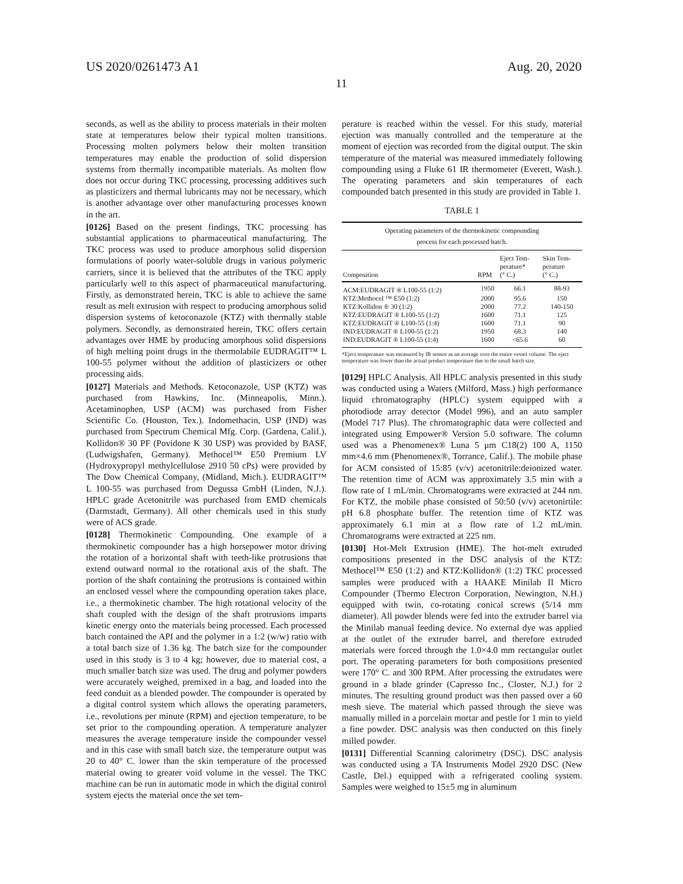US 2020/0261473 A1 Aug. 20, 2020
11
seconds, as well as the ability to process materials in their molten state at temperatures below their typical molten transitions. Processing molten polymers below their molten transition temperatures may enable the production of solid dispersion systems from thermally incompatible materials. As molten flow does not occur during TKC processing, processing additives such as plasticizers and thermal lubricants may not be necessary, which is another advantage over other manufacturing processes known in the art.
[0126] Based on the present findings, TKC processing has substantial applications to pharmaceutical manufacturing. The TKC process was used to produce amorphous solid dispersion formulations of poorly water-soluble drugs in various polymeric carriers, since it is believed that the attributes of the TKC apply particularly well to this aspect of pharmaceutical manufacturing. Firstly, as demonstrated herein, TKC is able to achieve the same result as melt extrusion with respect to producing amorphous solid dispersion systems of ketoconazole (KTZ) with thermally stable polymers. Secondly, as demonstrated herein, TKC offers certain advantages over HME by producing amorphous solid dispersions of high melting point drugs in the thermolabile EUDRAGIT™ L 100-55 polymer without the addition of plasticizers or other processing aids.
[0127] Materials and Methods. Ketoconazole, USP (KTZ) was purchased from Hawkins, Inc. (Minneapolis, Minn.). Acetaminophen, USP (ACM) was purchased from Fisher Scientific Co. (Houston, Tex.). Indomethacin, USP (IND) was purchased from Spectrum Chemical Mfg. Corp. (Gardena, Calif.), Kollidon® 30 PF (Povidone K 30 USP) was provided by BASF, (Ludwigshafen, Germany). Methocel™ E50 Premium LV (Hydroxypropyl methylcellulose 2910 50 cPs) were provided by The Dow Chemical Company, (Midland, Mich.). EUDRAGIT™ L 100-55 was purchased from Degussa GmbH (Linden, N.J.). HPLC grade Acetonitrile was purchased from EMD chemicals (Darmstadt, Germany). All other chemicals used in this study were of ACS grade.
[0128] Thermokinetic Compounding. One example of a thermokinetic compounder has a high horsepower motor driving the rotation of a horizontal shaft with teeth-like protrusions that extend outward normal to the rotational axis of the shaft. The portion of the shaft containing the protrusions is contained within an enclosed vessel where the compounding operation takes place, i.e., a thermokinetic chamber. The high rotational velocity of the shaft coupled with the design of the shaft protrusions imparts kinetic energy onto the materials being processed. Each processed batch contained the API and the polymer in a 1:2 (w/w) ratio with a total batch size of 1.36 kg. The batch size for the compounder used in this study is 3 to 4 kg; however, due to material cost, a much smaller batch size was used. The drug and polymer powders were accurately weighed, premixed in a bag, and loaded into the feed conduit as a blended powder. The compounder is operated by a digital control system which allows the operating parameters, i.e., revolutions per minute (RPM) and ejection temperature, to be set prior to the compounding operation. A temperature analyzer measures the average temperature inside the compounder vessel and in this case with small batch size, the temperature output was 20 to 40° C. lower than the skin temperature of the processed material owing to greater void volume in the vessel. The TKC machine can be run in automatic mode in which the digital control system ejects the material once the set tem-
perature is reached within the vessel. For this study, material ejection was manually controlled and the temperature at the moment of ejection was recorded from the digital output. The skin temperature of the material was measured immediately following compounding using a Fluke 61 IR thermometer (Everett, Wash.). The operating parameters and skin temperatures of each compounded batch presented in this study are provided in Table 1.
TABLE 1
Operating parameters of the thermokinetic compounding
process for each processed batch.
| Composition | RPM | Eject Tem- perature* (° C.) | Skin Tem- perature (° C.) |
| --- | --- | --- | --- |
| ACM:EUDRAGIT ® L100-55 (1:2) | 1950 | 66.1 | 88-93 |
| KTZ:Methocel ™ E50 (1:2) | 2000 | 95.6 | 150 |
| KTZ:Kollidon ® 30 (1:2) | 2000 | 77.2 | 140-150 |
| KTZ:EUDRAGIT ® L100-55 (1:2) | 1600 | 71.1 | 125 |
| KTZ:EUDRAGIT ® L100-55 (1:4) | 1600 | 71.1 | 90 |
| IND:EUDRAGIT ® L100-55 (1:2) | 1950 | 68.3 | 140 |
| IND:EUDRAGIT ® L100-55 (1:4) | 1600 | <65.6 | 60 |
*Eject temperature was measured by IR sensor as an average over the entire vessel volume. The eject temperature was lower than the actual product temperature due to the small batch size.
[0129] HPLC Analysis. All HPLC analysis presented in this study was conducted using a Waters (Milford, Mass.) high performance liquid chromatography (HPLC) system equipped with a photodiode array detector (Model 996), and an auto sampler (Model 717 Plus). The chromatographic data were collected and integrated using Empower® Version 5.0 software. The column used was a Phenomenex® Luna 5 μm C18(2) 100 A, 1150 mm×4.6 mm (Phenomenex®, Torrance, Calif.). The mobile phase for ACM consisted of 15:85 (v/v) acetonitrile:deionized water. The retention time of ACM was approximately 3.5 min with a flow rate of 1 mL/min. Chromatograms were extracted at 244 nm. For KTZ, the mobile phase consisted of 50:50 (v/v) acetonirtile: pH 6.8 phosphate buffer. The retention time of KTZ was approximately 6.1 min at a flow rate of 1.2 mL/min. Chromatograms were extracted at 225 nm.
[0130] Hot-Melt Extrusion (HME). The hot-melt extruded compositions presented in the DSC analysis of the KTZ: Methocel™ E50 (1:2) and KTZ:Kollidon® (1:2) TKC processed samples were produced with a HAAKE Minilab II Micro Compounder (Thermo Electron Corporation, Newington, N.H.) equipped with twin, co-rotating conical screws (5/14 mm diameter). All powder blends were fed into the extruder barrel via the Minilab manual feeding device. No external dye was applied at the outlet of the extruder barrel, and therefore extruded materials were forced through the 1.0×4.0 mm rectangular outlet port. The operating parameters for both compositions presented were 170° C. and 300 RPM. After processing the extrudates were ground in a blade grinder (Capresso Inc., Closter, N.J.) for 2 minutes. The resulting ground product was then passed over a 60 mesh sieve. The material which passed through the sieve was manually milled in a porcelain mortar and pestle for 1 min to yield a fine powder. DSC analysis was then conducted on this finely milled powder.
[0131] Differential Scanning calorimetry (DSC). DSC analysis was conducted using a TA Instruments Model 2920 DSC (New Castle, Del.) equipped with a refrigerated cooling system. Samples were weighed to 15±5 mg in aluminum